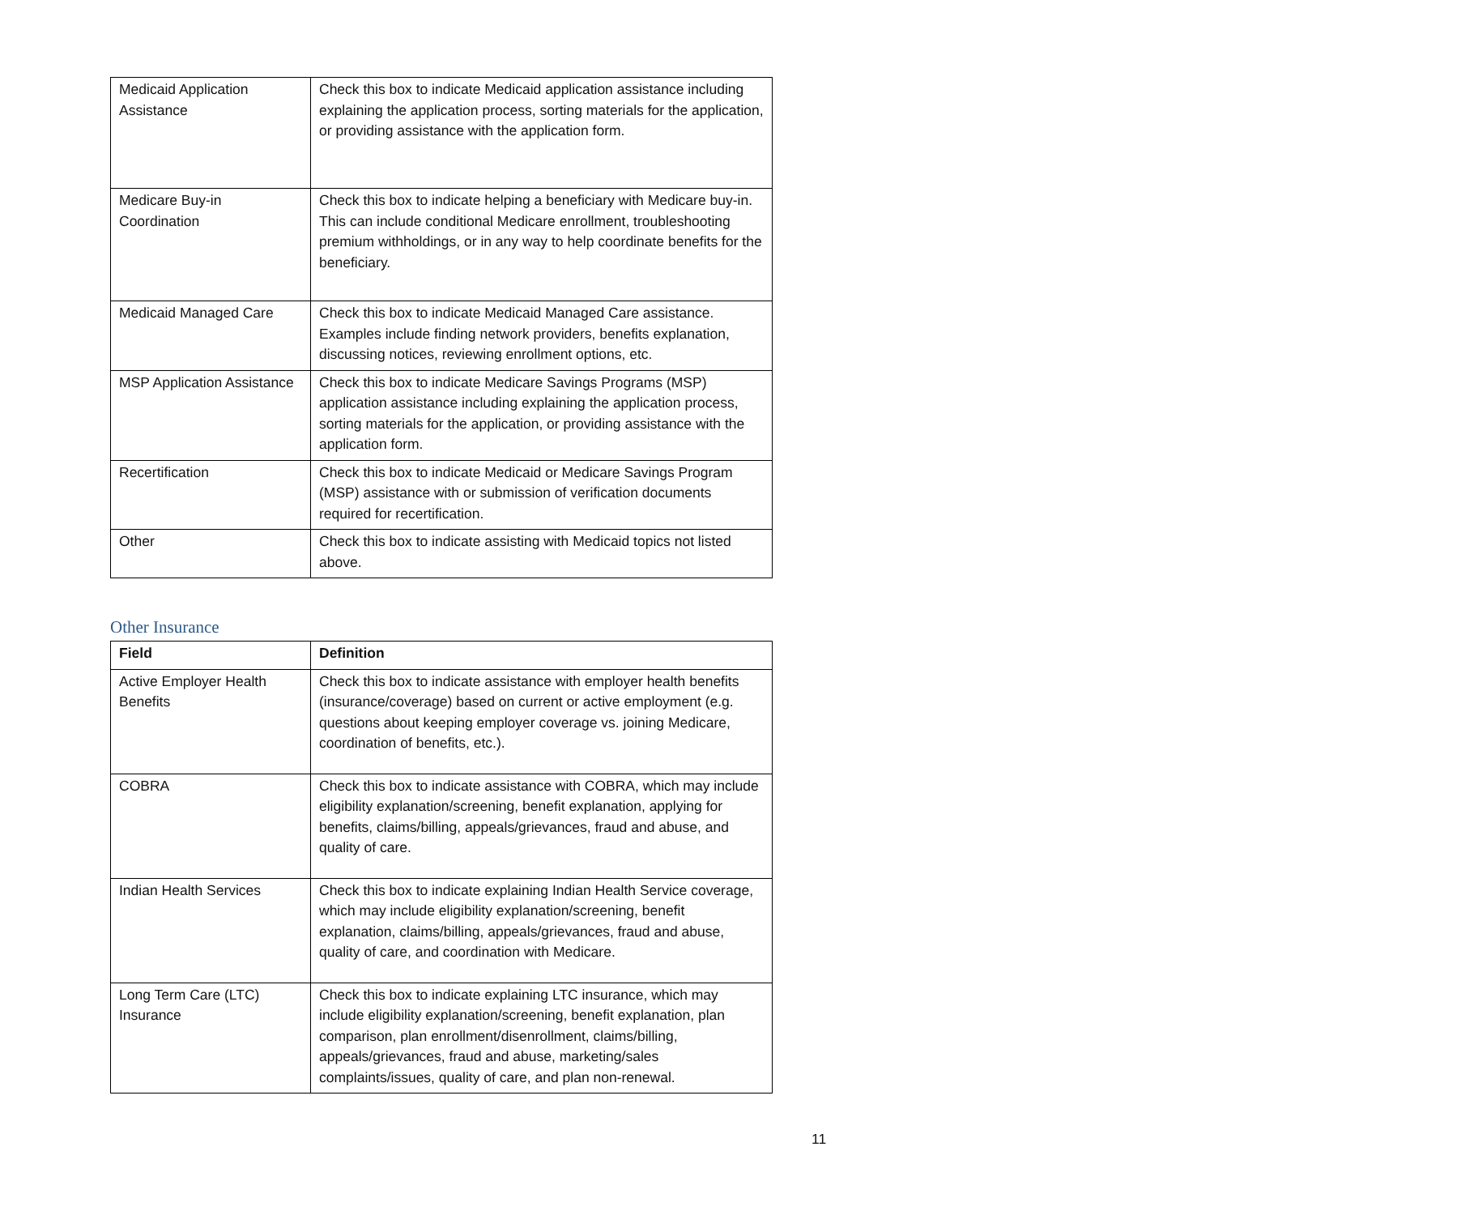| Medicaid Application Assistance | Check this box to indicate Medicaid application assistance including explaining the application process, sorting materials for the application, or providing assistance with the application form. |
| Medicare Buy-in Coordination | Check this box to indicate helping a beneficiary with Medicare buy-in. This can include conditional Medicare enrollment, troubleshooting premium withholdings, or in any way to help coordinate benefits for the beneficiary. |
| Medicaid Managed Care | Check this box to indicate Medicaid Managed Care assistance. Examples include finding network providers, benefits explanation, discussing notices, reviewing enrollment options, etc. |
| MSP Application Assistance | Check this box to indicate Medicare Savings Programs (MSP) application assistance including explaining the application process, sorting materials for the application, or providing assistance with the application form. |
| Recertification | Check this box to indicate Medicaid or Medicare Savings Program (MSP) assistance with or submission of verification documents required for recertification. |
| Other | Check this box to indicate assisting with Medicaid topics not listed above. |
Other Insurance
| Field | Definition |
| --- | --- |
| Active Employer Health Benefits | Check this box to indicate assistance with employer health benefits (insurance/coverage) based on current or active employment (e.g. questions about keeping employer coverage vs. joining Medicare, coordination of benefits, etc.). |
| COBRA | Check this box to indicate assistance with COBRA, which may include eligibility explanation/screening, benefit explanation, applying for benefits, claims/billing, appeals/grievances, fraud and abuse, and quality of care. |
| Indian Health Services | Check this box to indicate explaining Indian Health Service coverage, which may include eligibility explanation/screening, benefit explanation, claims/billing, appeals/grievances, fraud and abuse, quality of care, and coordination with Medicare. |
| Long Term Care (LTC) Insurance | Check this box to indicate explaining LTC insurance, which may include eligibility explanation/screening, benefit explanation, plan comparison, plan enrollment/disenrollment, claims/billing, appeals/grievances, fraud and abuse, marketing/sales complaints/issues, quality of care, and plan non-renewal. |
11